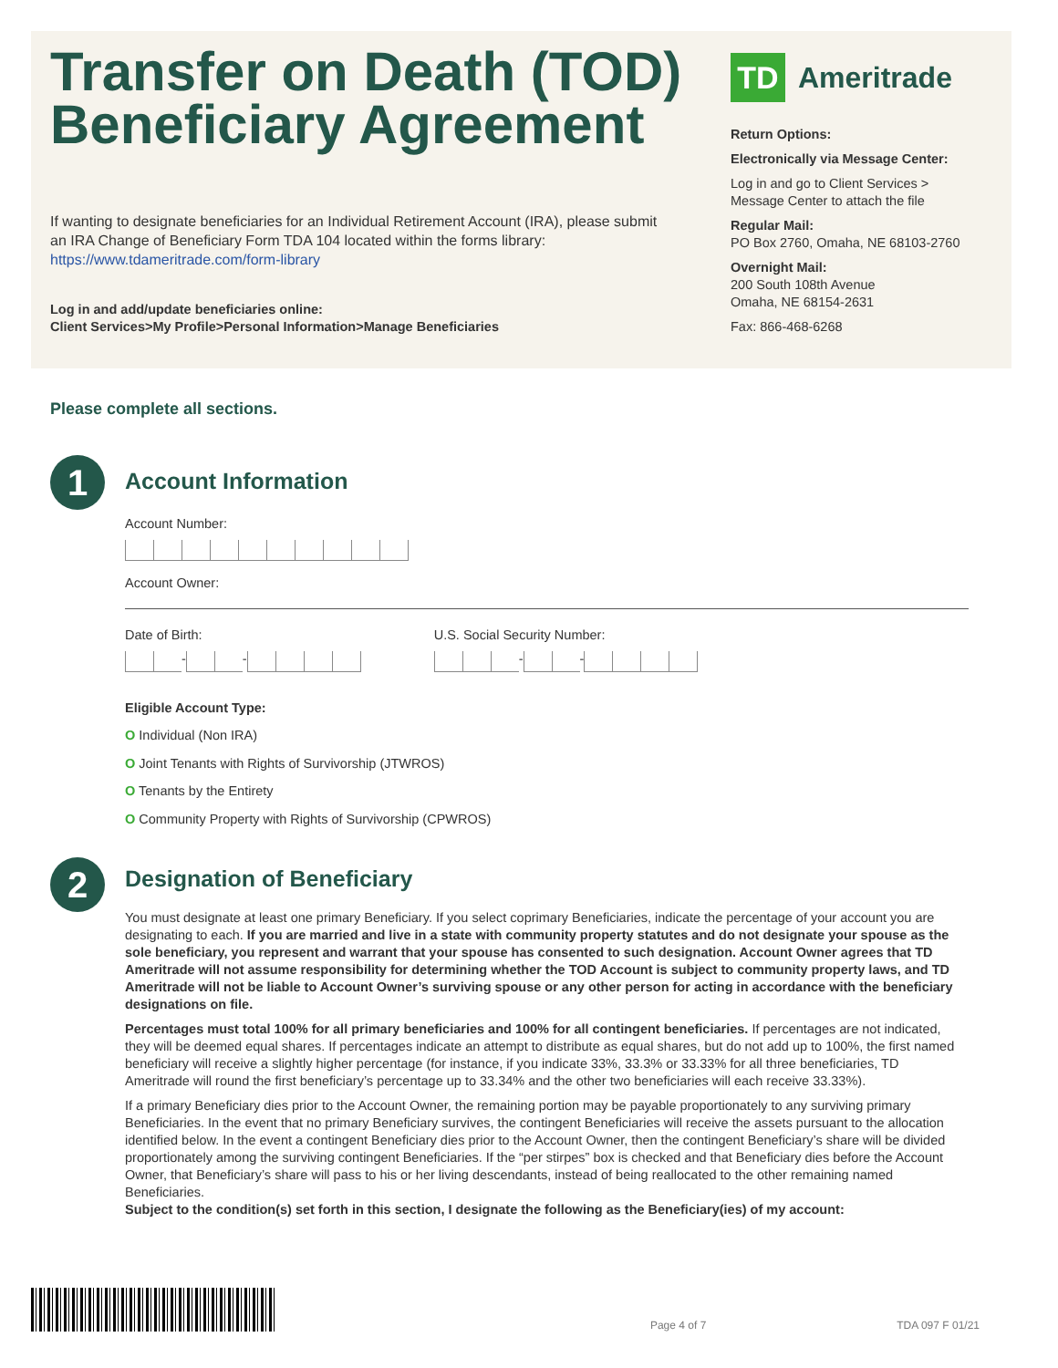Transfer on Death (TOD)
Beneficiary Agreement
If wanting to designate beneficiaries for an Individual Retirement Account (IRA), please submit an IRA Change of Beneficiary Form TDA 104 located within the forms library: https://www.tdameritrade.com/form-library
Log in and add/update beneficiaries online:
Client Services>My Profile>Personal Information>Manage Beneficiaries
TD
Ameritrade
Return Options:
Electronically via Message Center:
Log in and go to Client Services >
Message Center to attach the file
Regular Mail:
PO Box 2760, Omaha, NE 68103-2760
Overnight Mail:
200 South 108th Avenue
Omaha, NE 68154-2631
Fax: 866-468-6268
Please complete all sections.
1
Account Information
Account Number:
Account Owner:
Date of Birth:
- -
U.S. Social Security Number:
- -
Eligible Account Type:
O Individual (Non IRA)
O Joint Tenants with Rights of Survivorship (JTWROS)
O Tenants by the Entirety
O Community Property with Rights of Survivorship (CPWROS)
2
Designation of Beneficiary
You must designate at least one primary Beneficiary. If you select coprimary Beneficiaries, indicate the percentage of your account you are designating to each. If you are married and live in a state with community property statutes and do not designate your spouse as the sole beneficiary, you represent and warrant that your spouse has consented to such designation. Account Owner agrees that TD Ameritrade will not assume responsibility for determining whether the TOD Account is subject to community property laws, and TD Ameritrade will not be liable to Account Owner’s surviving spouse or any other person for acting in accordance with the beneficiary designations on file.
Percentages must total 100% for all primary beneficiaries and 100% for all contingent beneficiaries. If percentages are not indicated, they will be deemed equal shares. If percentages indicate an attempt to distribute as equal shares, but do not add up to 100%, the first named beneficiary will receive a slightly higher percentage (for instance, if you indicate 33%, 33.3% or 33.33% for all three beneficiaries, TD Ameritrade will round the first beneficiary’s percentage up to 33.34% and the other two beneficiaries will each receive 33.33%).
If a primary Beneficiary dies prior to the Account Owner, the remaining portion may be payable proportionately to any surviving primary Beneficiaries. In the event that no primary Beneficiary survives, the contingent Beneficiaries will receive the assets pursuant to the allocation identified below. In the event a contingent Beneficiary dies prior to the Account Owner, then the contingent Beneficiary’s share will be divided proportionately among the surviving contingent Beneficiaries. If the “per stirpes” box is checked and that Beneficiary dies before the Account Owner, that Beneficiary’s share will pass to his or her living descendants, instead of being reallocated to the other remaining named Beneficiaries.
Subject to the condition(s) set forth in this section, I designate the following as the Beneficiary(ies) of my account:
Page 4 of 7 TDA 097 F 01/21